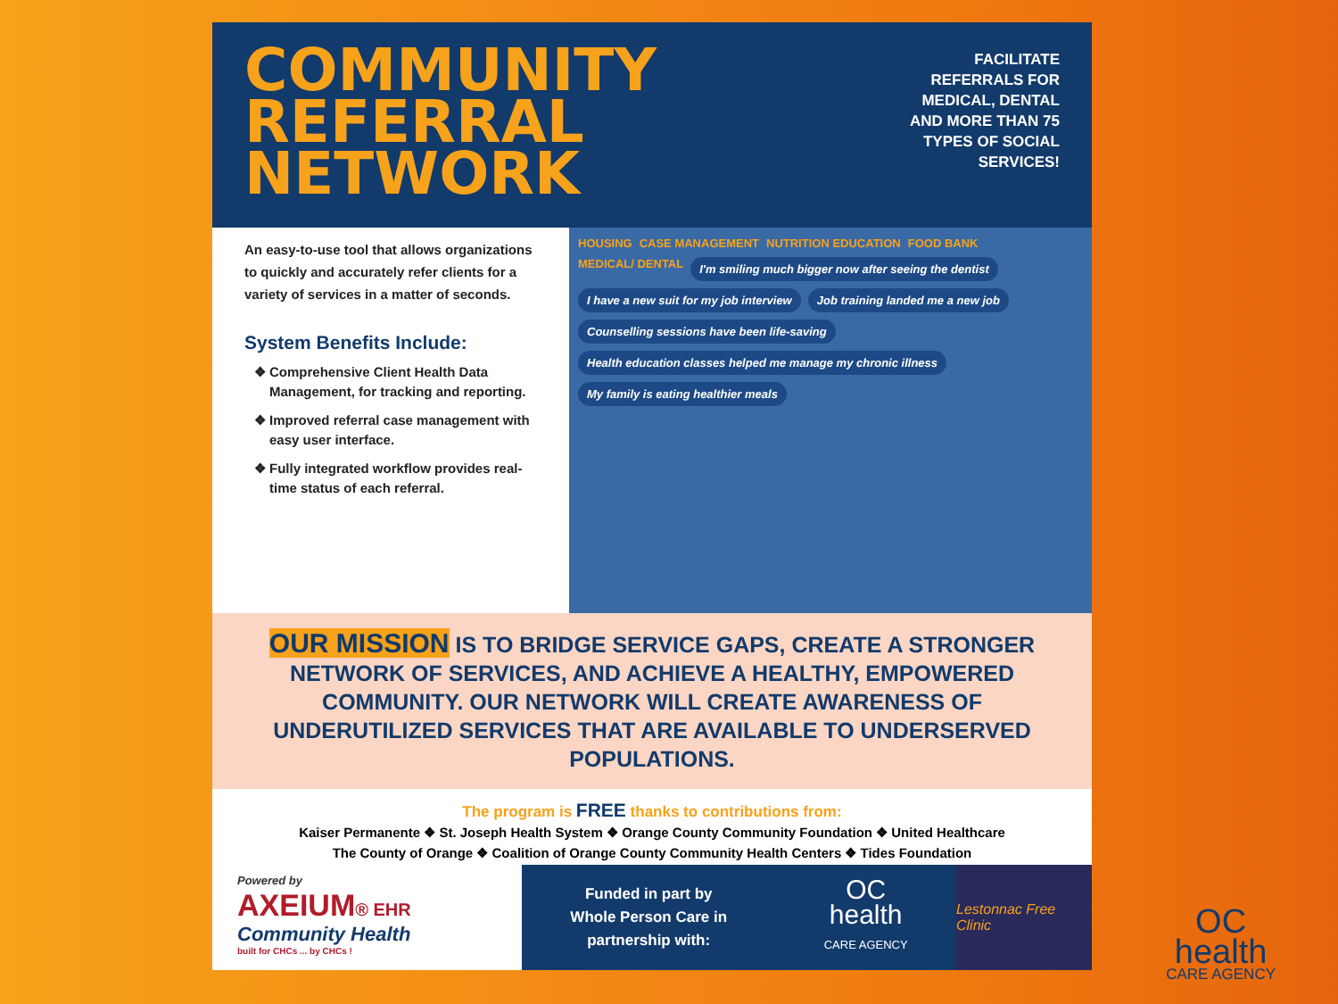COMMUNITY
REFERRAL
NETWORK
FACILITATE
REFERRALS FOR
MEDICAL, DENTAL
AND MORE THAN 75
TYPES OF SOCIAL
SERVICES!
An easy-to-use tool that allows organizations to quickly and accurately refer clients for a variety of services in a matter of seconds.
System Benefits Include:
Comprehensive Client Health Data Management, for tracking and reporting.
Improved referral case management with easy user interface.
Fully integrated workflow provides real-time status of each referral.
HOUSING CASE MANAGEMENT NUTRITION EDUCATION FOOD BANK MEDICAL/ DENTAL I'm smiling much bigger now after seeing the dentist I have a new suit for my job interview Job training landed me a new job Counselling sessions have been life-saving Health education classes helped me manage my chronic illness My family is eating healthier meals
OUR MISSION IS TO BRIDGE SERVICE GAPS, CREATE A STRONGER NETWORK OF SERVICES, AND ACHIEVE A HEALTHY, EMPOWERED COMMUNITY. OUR NETWORK WILL CREATE AWARENESS OF UNDERUTILIZED SERVICES THAT ARE AVAILABLE TO UNDERSERVED POPULATIONS.
The program is FREE thanks to contributions from:
Kaiser Permanente ❖ St. Joseph Health System ❖ Orange County Community Foundation ❖ United Healthcare
The County of Orange ❖ Coalition of Orange County Community Health Centers ❖ Tides Foundation
Powered by
AXEIUM® EHR
Community Health
built for CHCs ... by CHCs !
Funded in part by
Whole Person Care in
partnership with:
OC
health
CARE AGENCY
Lestonnac Free Clinic
OC
health
CARE AGENCY